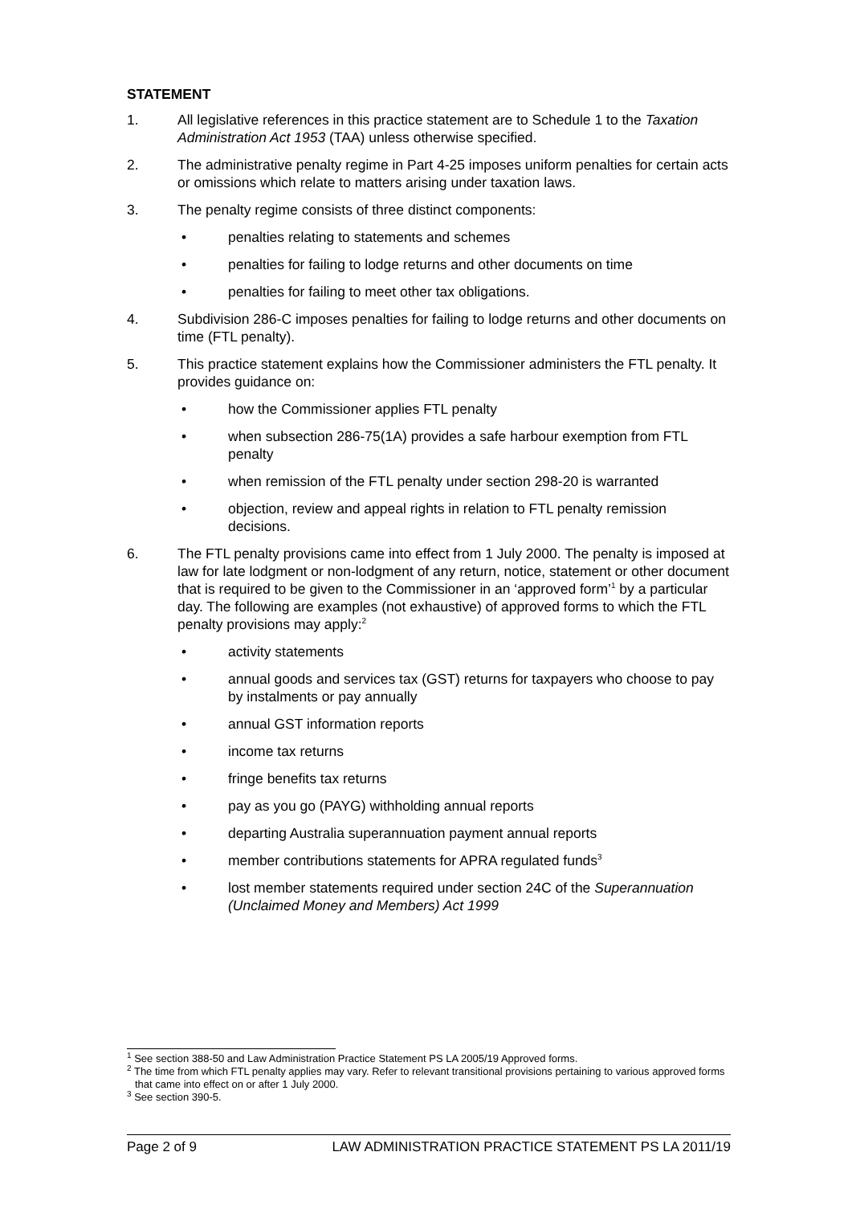STATEMENT
1. All legislative references in this practice statement are to Schedule 1 to the Taxation Administration Act 1953 (TAA) unless otherwise specified.
2. The administrative penalty regime in Part 4-25 imposes uniform penalties for certain acts or omissions which relate to matters arising under taxation laws.
3. The penalty regime consists of three distinct components:
• penalties relating to statements and schemes
• penalties for failing to lodge returns and other documents on time
• penalties for failing to meet other tax obligations.
4. Subdivision 286-C imposes penalties for failing to lodge returns and other documents on time (FTL penalty).
5. This practice statement explains how the Commissioner administers the FTL penalty. It provides guidance on:
• how the Commissioner applies FTL penalty
• when subsection 286-75(1A) provides a safe harbour exemption from FTL penalty
• when remission of the FTL penalty under section 298-20 is warranted
• objection, review and appeal rights in relation to FTL penalty remission decisions.
6. The FTL penalty provisions came into effect from 1 July 2000. The penalty is imposed at law for late lodgment or non-lodgment of any return, notice, statement or other document that is required to be given to the Commissioner in an ‘approved form’<sup>1</sup> by a particular day. The following are examples (not exhaustive) of approved forms to which the FTL penalty provisions may apply:<sup>2</sup>
• activity statements
• annual goods and services tax (GST) returns for taxpayers who choose to pay by instalments or pay annually
• annual GST information reports
• income tax returns
• fringe benefits tax returns
• pay as you go (PAYG) withholding annual reports
• departing Australia superannuation payment annual reports
• member contributions statements for APRA regulated funds<sup>3</sup>
• lost member statements required under section 24C of the Superannuation (Unclaimed Money and Members) Act 1999
<sup>1</sup> See section 388-50 and Law Administration Practice Statement PS LA 2005/19 Approved forms.
<sup>2</sup> The time from which FTL penalty applies may vary. Refer to relevant transitional provisions pertaining to various approved forms that came into effect on or after 1 July 2000.
<sup>3</sup> See section 390-5.
Page 2 of 9 LAW ADMINISTRATION PRACTICE STATEMENT PS LA 2011/19